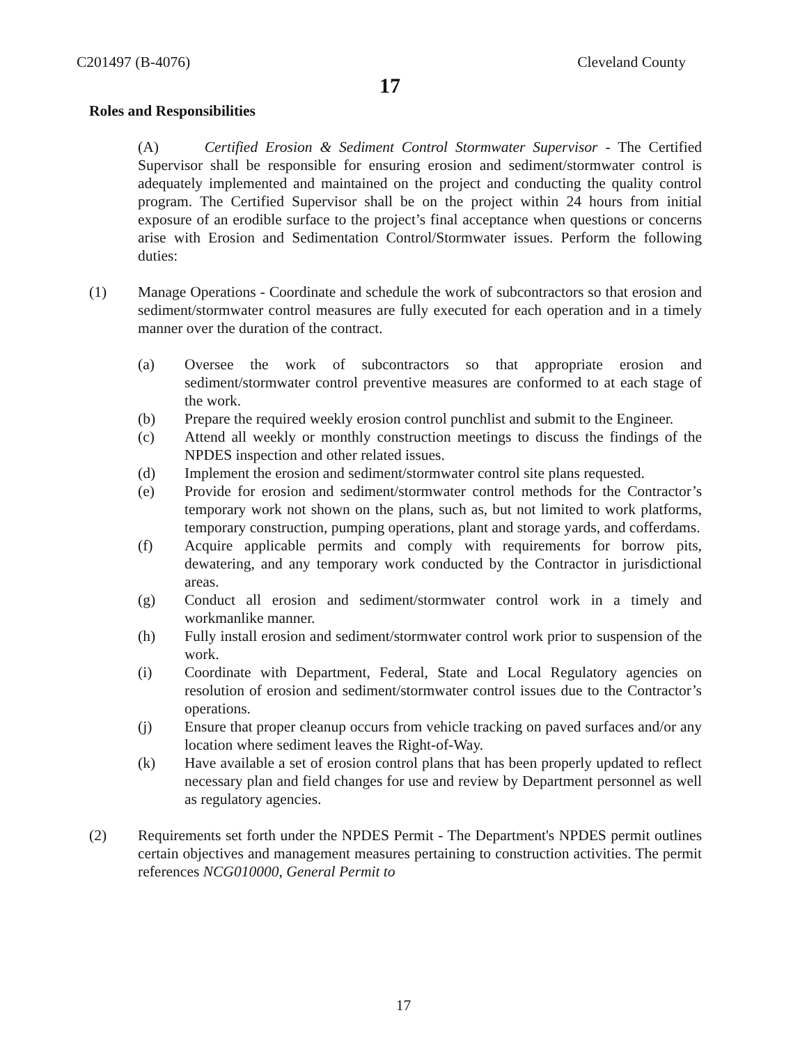C201497 (B-4076) Cleveland County
17
Roles and Responsibilities
(A) Certified Erosion & Sediment Control Stormwater Supervisor - The Certified Supervisor shall be responsible for ensuring erosion and sediment/stormwater control is adequately implemented and maintained on the project and conducting the quality control program. The Certified Supervisor shall be on the project within 24 hours from initial exposure of an erodible surface to the project’s final acceptance when questions or concerns arise with Erosion and Sedimentation Control/Stormwater issues. Perform the following duties:
(1) Manage Operations - Coordinate and schedule the work of subcontractors so that erosion and sediment/stormwater control measures are fully executed for each operation and in a timely manner over the duration of the contract.
(a) Oversee the work of subcontractors so that appropriate erosion and sediment/stormwater control preventive measures are conformed to at each stage of the work.
(b) Prepare the required weekly erosion control punchlist and submit to the Engineer.
(c) Attend all weekly or monthly construction meetings to discuss the findings of the NPDES inspection and other related issues.
(d) Implement the erosion and sediment/stormwater control site plans requested.
(e) Provide for erosion and sediment/stormwater control methods for the Contractor’s temporary work not shown on the plans, such as, but not limited to work platforms, temporary construction, pumping operations, plant and storage yards, and cofferdams.
(f) Acquire applicable permits and comply with requirements for borrow pits, dewatering, and any temporary work conducted by the Contractor in jurisdictional areas.
(g) Conduct all erosion and sediment/stormwater control work in a timely and workmanlike manner.
(h) Fully install erosion and sediment/stormwater control work prior to suspension of the work.
(i) Coordinate with Department, Federal, State and Local Regulatory agencies on resolution of erosion and sediment/stormwater control issues due to the Contractor’s operations.
(j) Ensure that proper cleanup occurs from vehicle tracking on paved surfaces and/or any location where sediment leaves the Right-of-Way.
(k) Have available a set of erosion control plans that has been properly updated to reflect necessary plan and field changes for use and review by Department personnel as well as regulatory agencies.
(2) Requirements set forth under the NPDES Permit - The Department's NPDES permit outlines certain objectives and management measures pertaining to construction activities. The permit references NCG010000, General Permit to
17